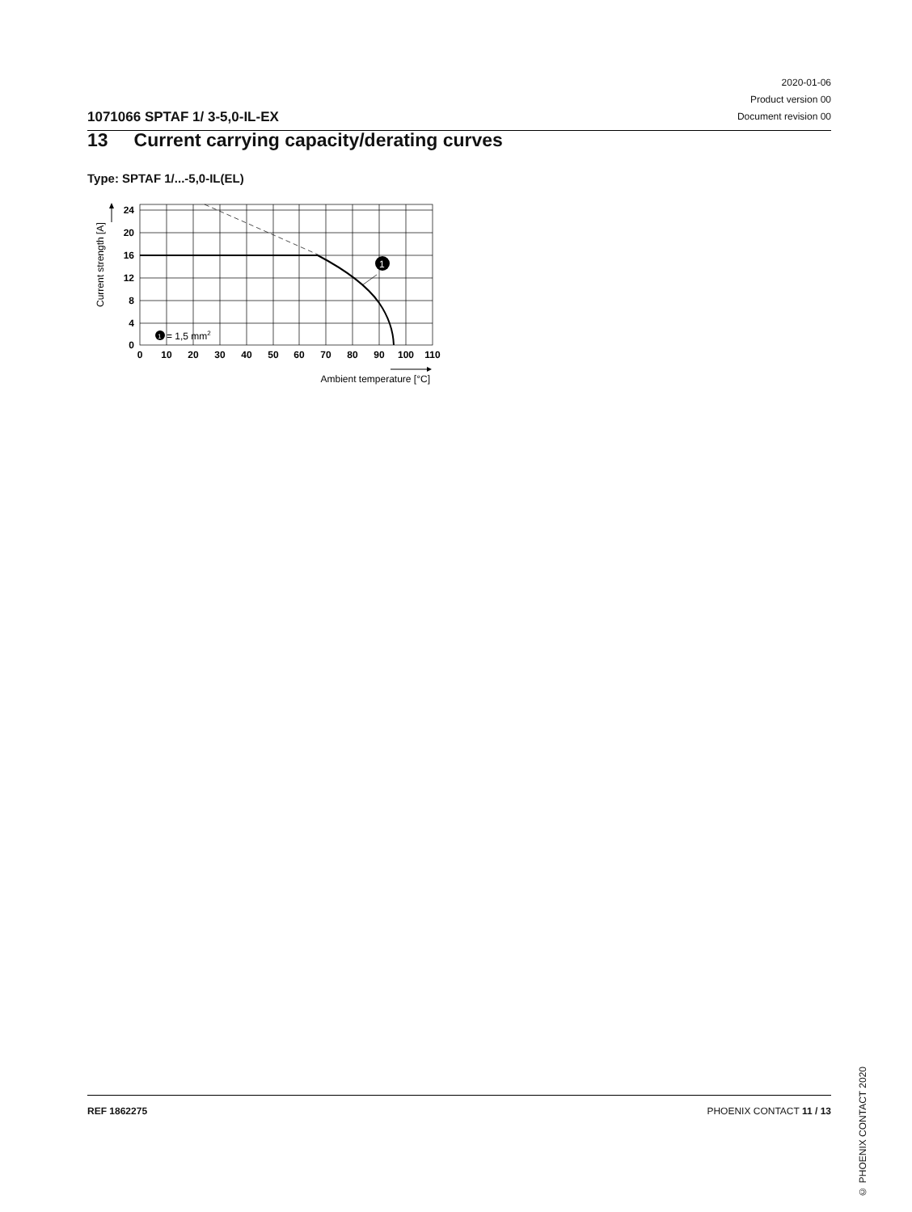1071066 SPTAF 1/ 3-5,0-IL-EX
2020-01-06
Product version 00
Document revision 00
13 Current carrying capacity/derating curves
Type: SPTAF 1/...-5,0-IL(EL)
1
1
= 1,5 mm2
24
20
16
12
8
4
0
0
10
20
30
40
50
60
70
80
90
100
110
Ambient temperature [°C]
Current strength [A]
© PHOENIX CONTACT 2020
REF 1862275 PHOENIX CONTACT 11 / 13